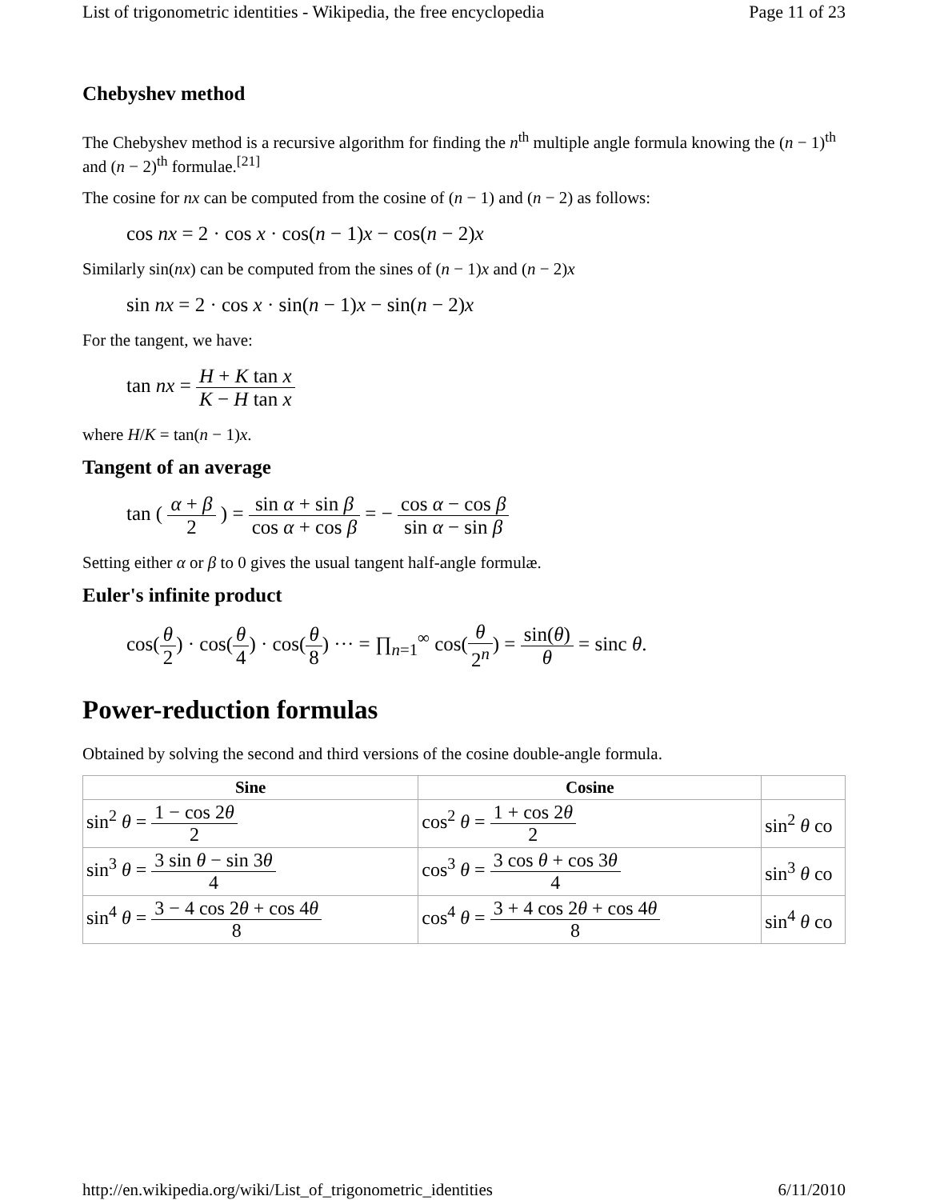List of trigonometric identities - Wikipedia, the free encyclopedia Page 11 of 23
Chebyshev method
The Chebyshev method is a recursive algorithm for finding the n<sup>th</sup> multiple angle formula knowing the (n − 1)<sup>th</sup> and (n − 2)<sup>th</sup> formulae.<sup>[21]</sup>
The cosine for nx can be computed from the cosine of (n − 1) and (n − 2) as follows:
cos nx = 2 · cos x · cos(n − 1)x − cos(n − 2)x
Similarly sin(nx) can be computed from the sines of (n − 1)x and (n − 2)x
sin nx = 2 · cos x · sin(n − 1)x − sin(n − 2)x
For the tangent, we have:
tan nx = H + K tan x K − H tan x
where H/K = tan(n − 1)x.
Tangent of an average
tan ( α + β 2 ) = sin α + sin β cos α + cos β = − cos α − cos β sin α − sin β
Setting either α or β to 0 gives the usual tangent half-angle formulæ.
Euler's infinite product
cos(θ 2) · cos(θ 4) · cos(θ 8) ··· = ∏<sub>n=1</sub><sup>∞</sup> cos(θ 2<sup>n</sup>) = sin(θ) θ = sinc θ.
Power-reduction formulas
Obtained by solving the second and third versions of the cosine double-angle formula.
| Sine | Cosine | |
| --- | --- | --- |
| sin<sup>2</sup> θ = 1 − cos 2 θ 2 | cos<sup>2</sup> θ = 1 + cos 2 θ 2 | sin<sup>2</sup> θ co |
| sin<sup>3</sup> θ = 3 sin θ − sin 3 θ 4 | cos<sup>3</sup> θ = 3 cos θ + cos 3 θ 4 | sin<sup>3</sup> θ co |
| sin<sup>4</sup> θ = 3 − 4 cos 2 θ + cos 4 θ 8 | cos<sup>4</sup> θ = 3 + 4 cos 2 θ + cos 4 θ 8 | sin<sup>4</sup> θ co |
http://en.wikipedia.org/wiki/List_of_trigonometric_identities 6/11/2010